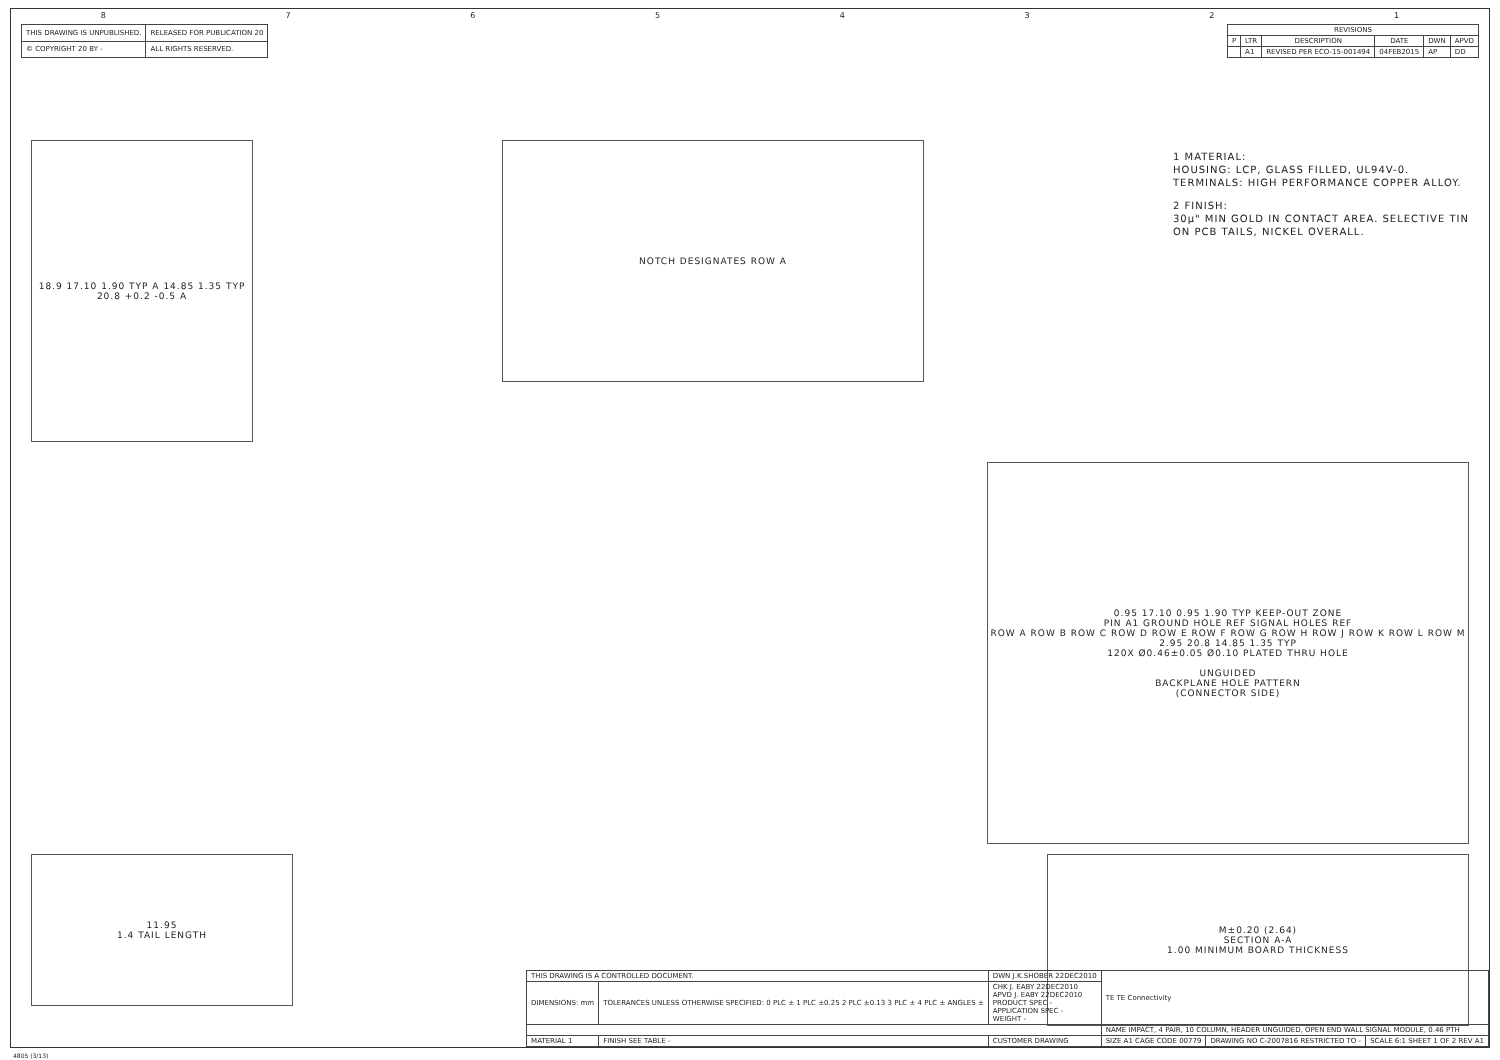87654321
| THIS DRAWING IS UNPUBLISHED. | RELEASED FOR PUBLICATION 20 |
| © COPYRIGHT 20 BY - | ALL RIGHTS RESERVED. |
| REVISIONS | | | | | |
| --- | --- | --- | --- | --- | --- |
| P | LTR | DESCRIPTION | DATE | DWN | APVD |
| | A1 | REVISED PER ECO-15-001494 | 04FEB2015 | AP | DD |
18.9 17.10 1.90 TYP A 14.85 1.35 TYP 20.8 +0.2 -0.5 A
NOTCH DESIGNATES ROW A
1 MATERIAL:
HOUSING: LCP, GLASS FILLED, UL94V-0.
TERMINALS: HIGH PERFORMANCE COPPER ALLOY.
2 FINISH:
30μ" MIN GOLD IN CONTACT AREA. SELECTIVE TIN
ON PCB TAILS, NICKEL OVERALL.
0.95 17.10 0.95 1.90 TYP KEEP-OUT ZONE
PIN A1 GROUND HOLE REF SIGNAL HOLES REF
ROW A ROW B ROW C ROW D ROW E ROW F ROW G ROW H ROW J ROW K ROW L ROW M
2.95 20.8 14.85 1.35 TYP
120X Ø0.46±0.05 Ø0.10 PLATED THRU HOLE
UNGUIDED
BACKPLANE HOLE PATTERN
(CONNECTOR SIDE)
11.95
1.4 TAIL LENGTH
M±0.20 (2.64)
SECTION A-A
1.00 MINIMUM BOARD THICKNESS
| THIS DRAWING IS A CONTROLLED DOCUMENT. | | DWN J.K.SHOBER 22DEC2010 | TE TE Connectivity | | |
| DIMENSIONS: mm | TOLERANCES UNLESS OTHERWISE SPECIFIED: 0 PLC ± 1 PLC ±0.25 2 PLC ±0.13 3 PLC ± 4 PLC ± ANGLES ± | CHK J. EABY 22DEC2010 APVD J. EABY 22DEC2010 PRODUCT SPEC - APPLICATION SPEC - WEIGHT - | | | |
| | | | NAME IMPACT, 4 PAIR, 10 COLUMN, HEADER UNGUIDED, OPEN END WALL SIGNAL MODULE, 0.46 PTH | | |
| MATERIAL 1 | FINISH SEE TABLE - | CUSTOMER DRAWING | SIZE A1 CAGE CODE 00779 | DRAWING NO C-2007816 RESTRICTED TO - | SCALE 6:1 SHEET 1 OF 2 REV A1 |
4805 (3/13)